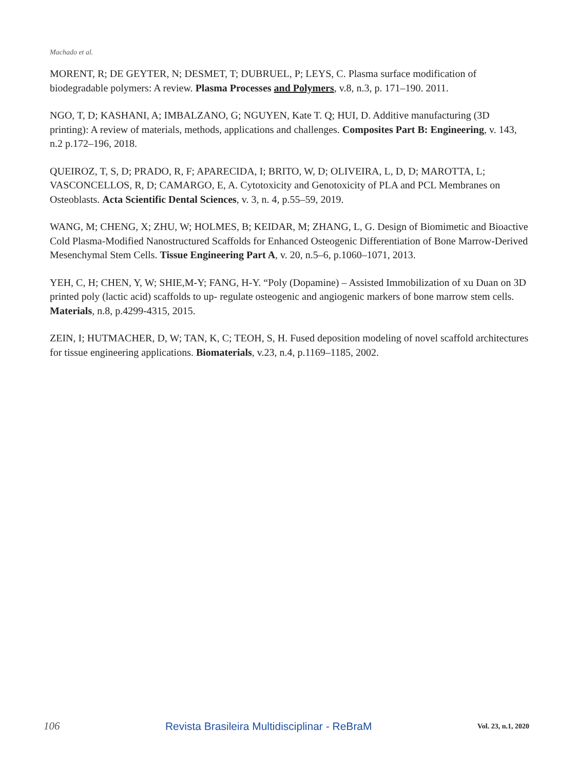Machado et al.
MORENT, R; DE GEYTER, N; DESMET, T; DUBRUEL, P; LEYS, C. Plasma surface modification of biodegradable polymers: A review. Plasma Processes and Polymers, v.8, n.3, p. 171–190. 2011.
NGO, T, D; KASHANI, A; IMBALZANO, G; NGUYEN, Kate T. Q; HUI, D. Additive manufacturing (3D printing): A review of materials, methods, applications and challenges. Composites Part B: Engineering, v. 143, n.2 p.172–196, 2018.
QUEIROZ, T, S, D; PRADO, R, F; APARECIDA, I; BRITO, W, D; OLIVEIRA, L, D, D; MAROTTA, L; VASCONCELLOS, R, D; CAMARGO, E, A. Cytotoxicity and Genotoxicity of PLA and PCL Membranes on Osteoblasts. Acta Scientific Dental Sciences, v. 3, n. 4, p.55–59, 2019.
WANG, M; CHENG, X; ZHU, W; HOLMES, B; KEIDAR, M; ZHANG, L, G. Design of Biomimetic and Bioactive Cold Plasma-Modified Nanostructured Scaffolds for Enhanced Osteogenic Differentiation of Bone Marrow-Derived Mesenchymal Stem Cells. Tissue Engineering Part A, v. 20, n.5–6, p.1060–1071, 2013.
YEH, C, H; CHEN, Y, W; SHIE,M-Y; FANG, H-Y. “Poly (Dopamine) – Assisted Immobilization of xu Duan on 3D printed poly (lactic acid) scaffolds to up- regulate osteogenic and angiogenic markers of bone marrow stem cells. Materials, n.8, p.4299-4315, 2015.
ZEIN, I; HUTMACHER, D, W; TAN, K, C; TEOH, S, H. Fused deposition modeling of novel scaffold architectures for tissue engineering applications. Biomaterials, v.23, n.4, p.1169–1185, 2002.
106 Revista Brasileira Multidisciplinar - ReBraM Vol. 23, n.1, 2020